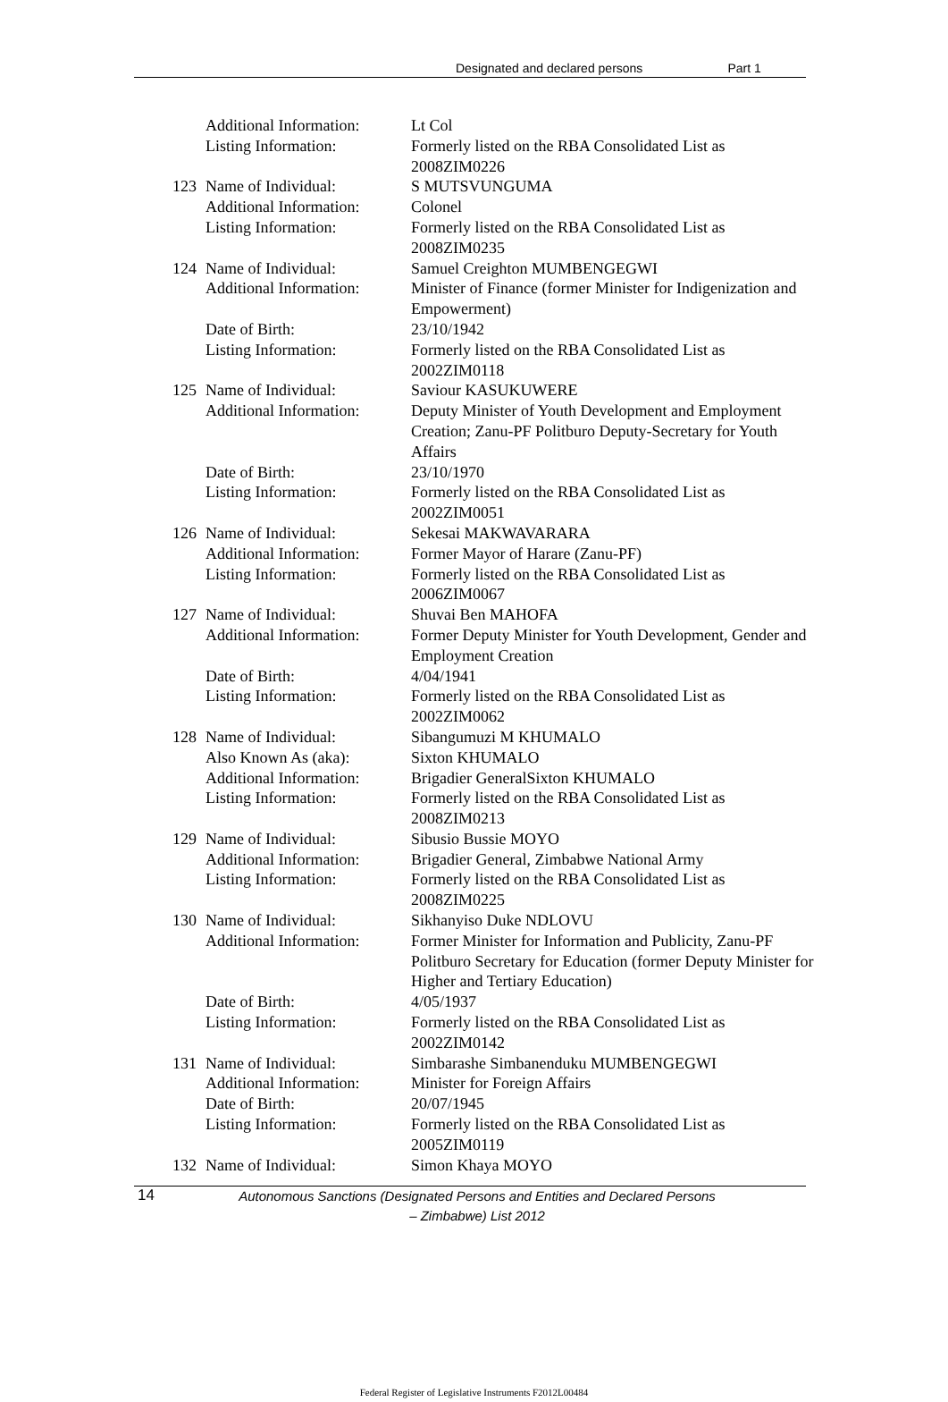Designated and declared persons Part 1
| | Additional Information: | Lt Col |
| | Listing Information: | Formerly listed on the RBA Consolidated List as 2008ZIM0226 |
| 123 | Name of Individual: | S MUTSVUNGUMA |
| | Additional Information: | Colonel |
| | Listing Information: | Formerly listed on the RBA Consolidated List as 2008ZIM0235 |
| 124 | Name of Individual: | Samuel Creighton MUMBENGEGWI |
| | Additional Information: | Minister of Finance (former Minister for Indigenization and Empowerment) |
| | Date of Birth: | 23/10/1942 |
| | Listing Information: | Formerly listed on the RBA Consolidated List as 2002ZIM0118 |
| 125 | Name of Individual: | Saviour KASUKUWERE |
| | Additional Information: | Deputy Minister of Youth Development and Employment Creation; Zanu-PF Politburo Deputy-Secretary for Youth Affairs |
| | Date of Birth: | 23/10/1970 |
| | Listing Information: | Formerly listed on the RBA Consolidated List as 2002ZIM0051 |
| 126 | Name of Individual: | Sekesai MAKWAVARARA |
| | Additional Information: | Former Mayor of Harare (Zanu-PF) |
| | Listing Information: | Formerly listed on the RBA Consolidated List as 2006ZIM0067 |
| 127 | Name of Individual: | Shuvai Ben MAHOFA |
| | Additional Information: | Former Deputy Minister for Youth Development, Gender and Employment Creation |
| | Date of Birth: | 4/04/1941 |
| | Listing Information: | Formerly listed on the RBA Consolidated List as 2002ZIM0062 |
| 128 | Name of Individual: | Sibangumuzi M KHUMALO |
| | Also Known As (aka): | Sixton KHUMALO |
| | Additional Information: | Brigadier GeneralSixton KHUMALO |
| | Listing Information: | Formerly listed on the RBA Consolidated List as 2008ZIM0213 |
| 129 | Name of Individual: | Sibusio Bussie MOYO |
| | Additional Information: | Brigadier General, Zimbabwe National Army |
| | Listing Information: | Formerly listed on the RBA Consolidated List as 2008ZIM0225 |
| 130 | Name of Individual: | Sikhanyiso Duke NDLOVU |
| | Additional Information: | Former Minister for Information and Publicity, Zanu-PF Politburo Secretary for Education (former Deputy Minister for Higher and Tertiary Education) |
| | Date of Birth: | 4/05/1937 |
| | Listing Information: | Formerly listed on the RBA Consolidated List as 2002ZIM0142 |
| 131 | Name of Individual: | Simbarashe Simbanenduku MUMBENGEGWI |
| | Additional Information: | Minister for Foreign Affairs |
| | Date of Birth: | 20/07/1945 |
| | Listing Information: | Formerly listed on the RBA Consolidated List as 2005ZIM0119 |
| 132 | Name of Individual: | Simon Khaya MOYO |
14
Autonomous Sanctions (Designated Persons and Entities and Declared Persons – Zimbabwe) List 2012
Federal Register of Legislative Instruments F2012L00484